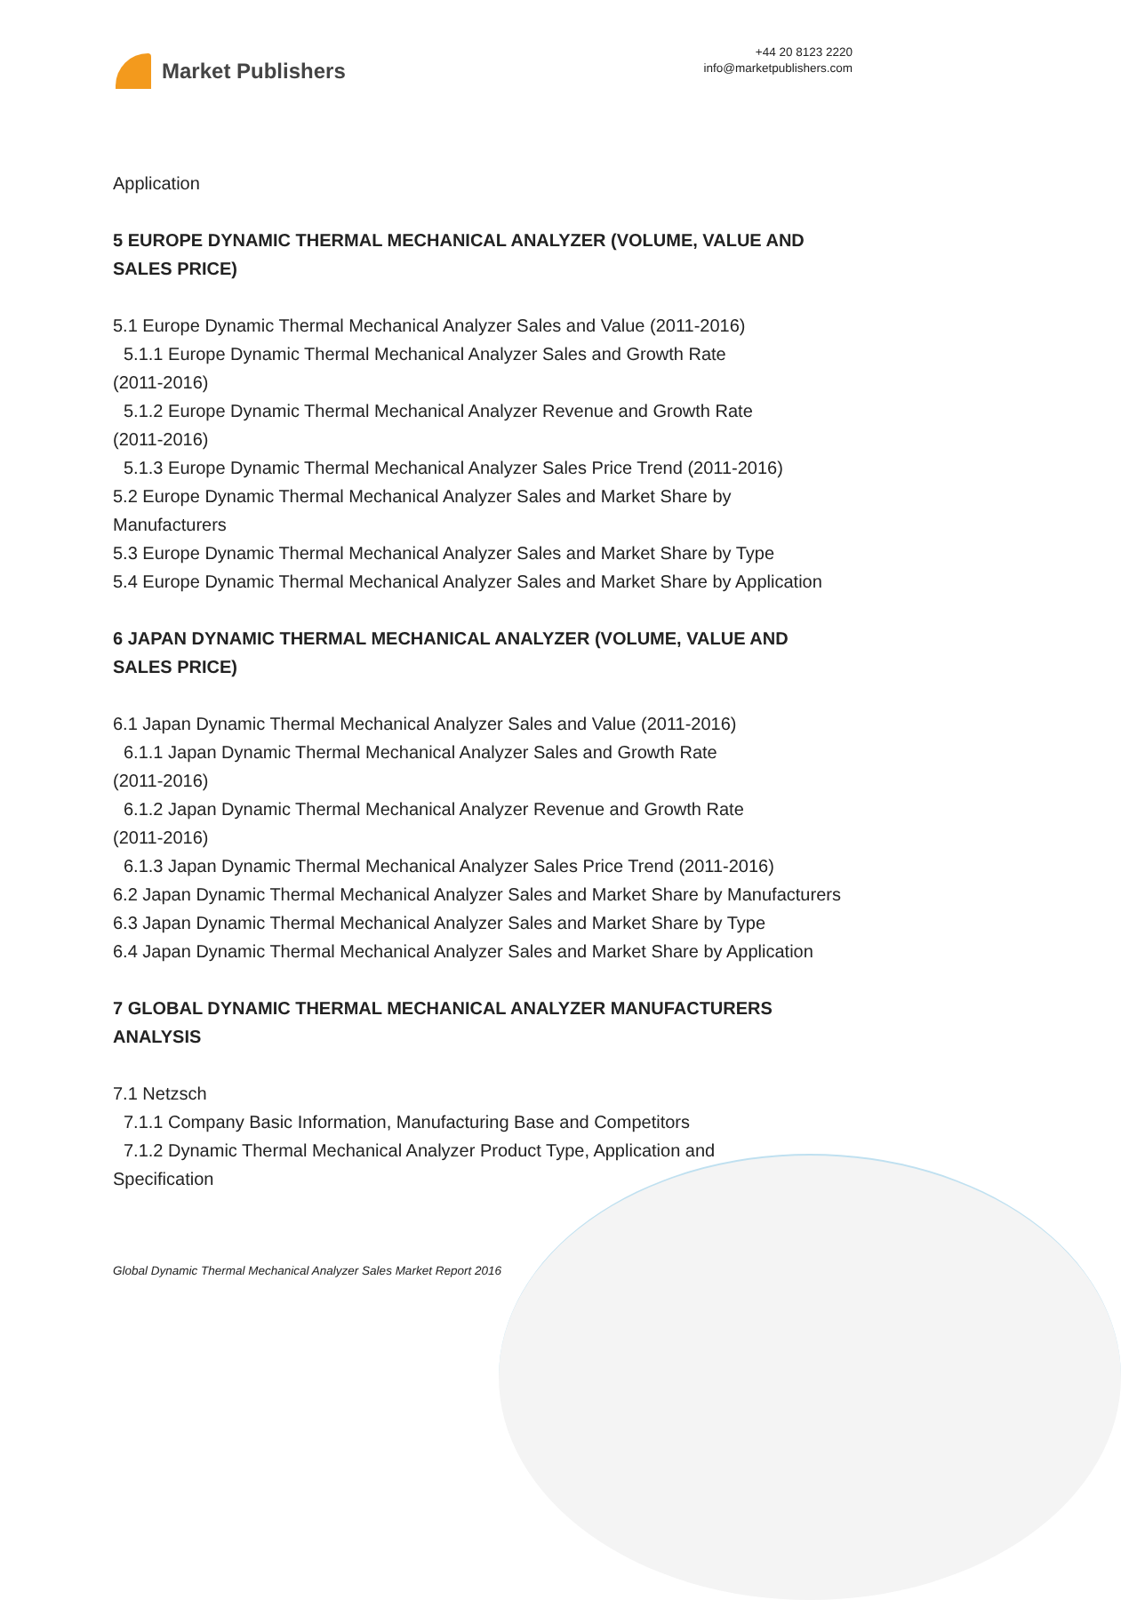Market Publishers
+44 20 8123 2220
info@marketpublishers.com
Application
5 EUROPE DYNAMIC THERMAL MECHANICAL ANALYZER (VOLUME, VALUE AND SALES PRICE)
5.1 Europe Dynamic Thermal Mechanical Analyzer Sales and Value (2011-2016)
5.1.1 Europe Dynamic Thermal Mechanical Analyzer Sales and Growth Rate
(2011-2016)
5.1.2 Europe Dynamic Thermal Mechanical Analyzer Revenue and Growth Rate
(2011-2016)
5.1.3 Europe Dynamic Thermal Mechanical Analyzer Sales Price Trend (2011-2016)
5.2 Europe Dynamic Thermal Mechanical Analyzer Sales and Market Share by Manufacturers
5.3 Europe Dynamic Thermal Mechanical Analyzer Sales and Market Share by Type
5.4 Europe Dynamic Thermal Mechanical Analyzer Sales and Market Share by Application
6 JAPAN DYNAMIC THERMAL MECHANICAL ANALYZER (VOLUME, VALUE AND SALES PRICE)
6.1 Japan Dynamic Thermal Mechanical Analyzer Sales and Value (2011-2016)
6.1.1 Japan Dynamic Thermal Mechanical Analyzer Sales and Growth Rate
(2011-2016)
6.1.2 Japan Dynamic Thermal Mechanical Analyzer Revenue and Growth Rate
(2011-2016)
6.1.3 Japan Dynamic Thermal Mechanical Analyzer Sales Price Trend (2011-2016)
6.2 Japan Dynamic Thermal Mechanical Analyzer Sales and Market Share by Manufacturers
6.3 Japan Dynamic Thermal Mechanical Analyzer Sales and Market Share by Type
6.4 Japan Dynamic Thermal Mechanical Analyzer Sales and Market Share by Application
7 GLOBAL DYNAMIC THERMAL MECHANICAL ANALYZER MANUFACTURERS ANALYSIS
7.1 Netzsch
7.1.1 Company Basic Information, Manufacturing Base and Competitors
7.1.2 Dynamic Thermal Mechanical Analyzer Product Type, Application and
Specification
Global Dynamic Thermal Mechanical Analyzer Sales Market Report 2016